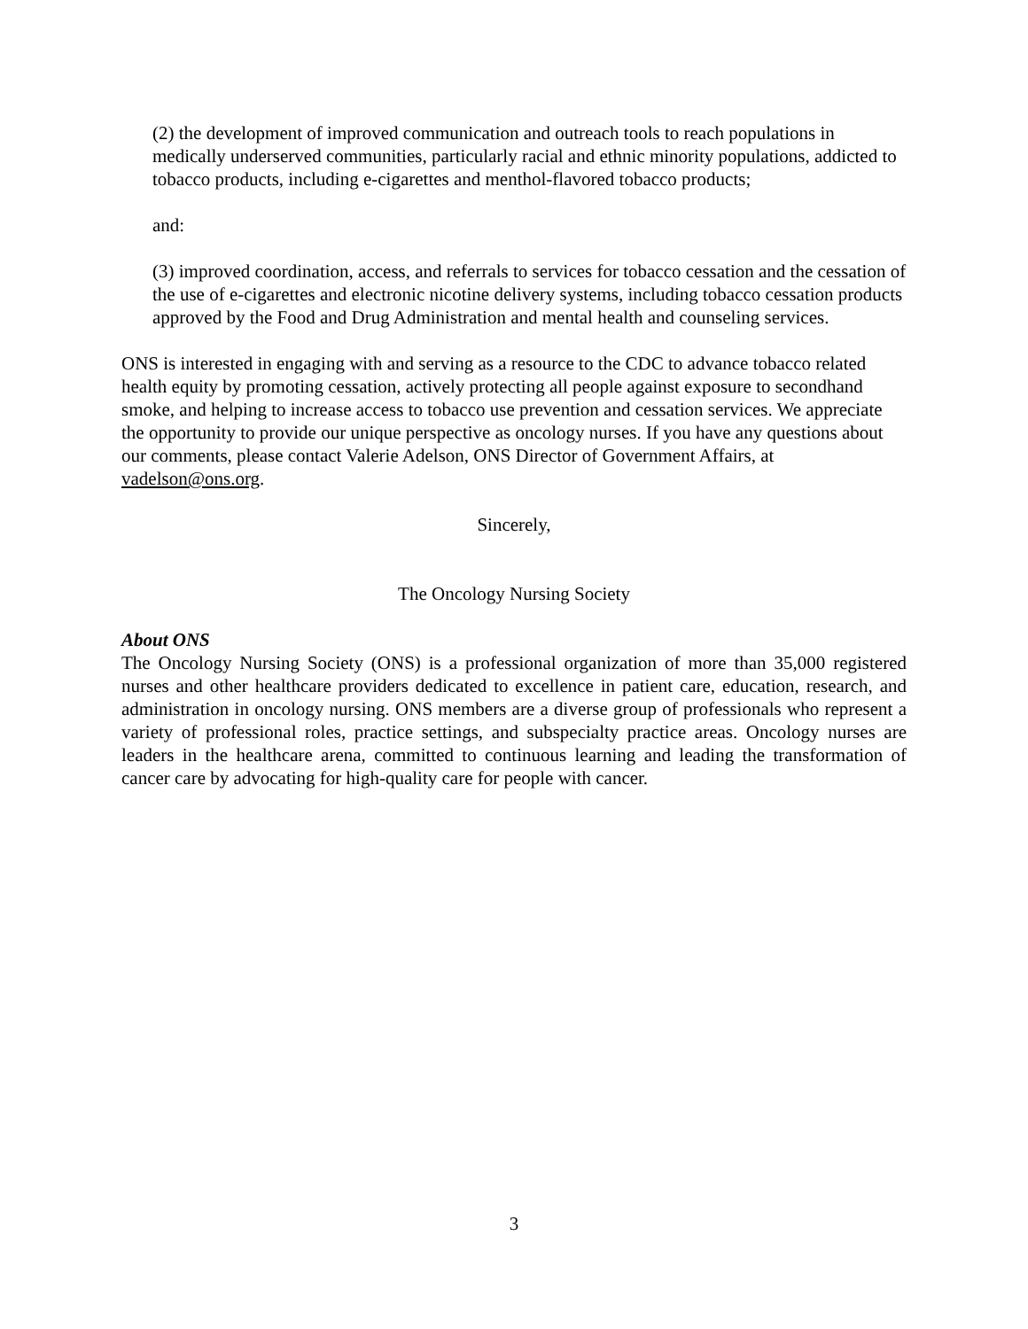(2) the development of improved communication and outreach tools to reach populations in medically underserved communities, particularly racial and ethnic minority populations, addicted to tobacco products, including e-cigarettes and menthol-flavored tobacco products;
and:
(3) improved coordination, access, and referrals to services for tobacco cessation and the cessation of the use of e-cigarettes and electronic nicotine delivery systems, including tobacco cessation products approved by the Food and Drug Administration and mental health and counseling services.
ONS is interested in engaging with and serving as a resource to the CDC to advance tobacco related health equity by promoting cessation, actively protecting all people against exposure to secondhand smoke, and helping to increase access to tobacco use prevention and cessation services. We appreciate the opportunity to provide our unique perspective as oncology nurses. If you have any questions about our comments, please contact Valerie Adelson, ONS Director of Government Affairs, at vadelson@ons.org.
Sincerely,
The Oncology Nursing Society
About ONS
The Oncology Nursing Society (ONS) is a professional organization of more than 35,000 registered nurses and other healthcare providers dedicated to excellence in patient care, education, research, and administration in oncology nursing. ONS members are a diverse group of professionals who represent a variety of professional roles, practice settings, and subspecialty practice areas. Oncology nurses are leaders in the healthcare arena, committed to continuous learning and leading the transformation of cancer care by advocating for high-quality care for people with cancer.
3